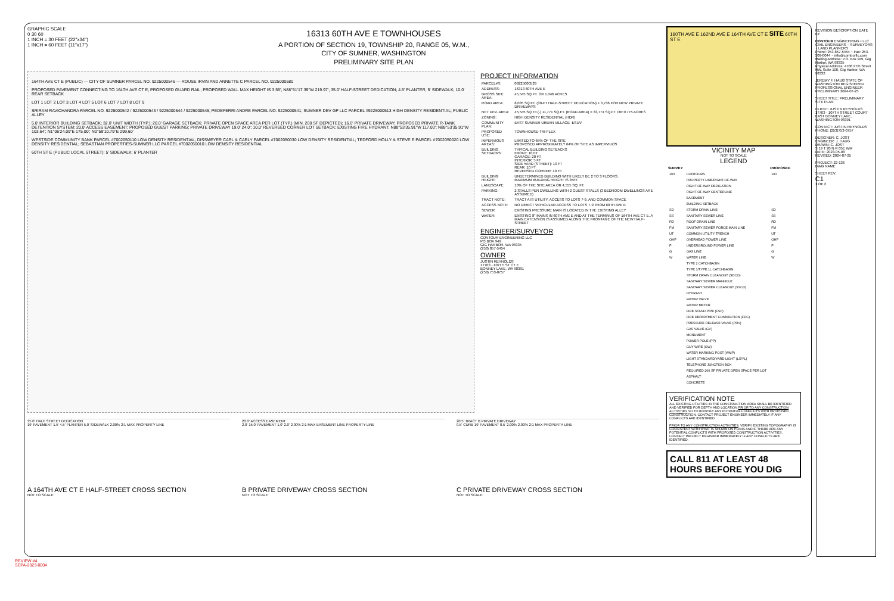GRAPHIC SCALE
0 30 60
1 INCH = 30 FEET (22"x34")
1 INCH = 60 FEET (11"x17")
16313 60TH AVE E TOWNHOUSES
A PORTION OF SECTION 19, TOWNSHIP 20, RANGE 05, W.M.,
CITY OF SUMNER, WASHINGTON
PRELIMINARY SITE PLAN
164TH AVE CT E (PUBLIC) — CITY OF SUMNER PARCEL NO. 9225000546 — ROUSE IRVIN AND ANNETTE C PARCEL NO. 9225000580
PROPOSED PAVEMENT CONNECTING TO 164TH AVE CT E; PROPOSED GUARD RAIL; PROPOSED WALL MAX HEIGHT IS 3.55'; N88°51'17.39"W 219.97'; 35.0' HALF-STREET DEDICATION; 4.5' PLANTER; 5' SIDEWALK; 10.0' REAR SETBACK
LOT 1 LOT 2 LOT 3 LOT 4 LOT 5 LOT 6 LOT 7 LOT 8 LOT 9
SRIRAM RAVICHANDRA PARCEL NO. 9225000542 / 9225000543 / 9225000544 / 9225000545; PEDEFERRI ANDRE PARCEL NO. 9225000541; SUMNER DEV GP LLC PARCEL #9225000513 HIGH DENSITY RESIDENTIAL; PUBLIC ALLEY
5.0' INTERIOR BUILDING SETBACK; 32.0' UNIT WIDTH (TYP.); 20.0' GARAGE SETBACK; PRIVATE OPEN SPACE AREA PER LOT (TYP.) (MIN. 200 SF DEPICTED); 16.0' PRIVATE DRIVEWAY; PROPOSED PRIVATE R-TANK DETENTION SYSTEM; 20.0' ACCESS EASEMENT; PROPOSED GUEST PARKING; PRIVATE DRIVEWAY 19.0' 24.0'; 10.0' REVERSED CORNER LOT SETBACK; EXISTING FIRE HYDRANT; N88°53'35.91"W 117.00'; N88°53'35.91"W 103.64'; N1°06'24.09"E 175.00'; N0°59'10.79"E 299.60'
WESTSIDE COMMUNITY BANK PARCEL #7002050110 LOW DENSITY RESIDENTIAL; DISSMEYER CARL & CARLY PARCEL #7002050030 LOW DENSITY RESIDENTIAL; TEDFORD HOLLY & STEVE E PARCEL #7002050020 LOW DENSITY RESIDENTIAL; SEBASTIAN PROPERTIES-SUMNER LLC PARCEL #7002050010 LOW DENSITY RESIDENTIAL
60TH ST E (PUBLIC LOCAL STREET); 5' SIDEWALK; 6' PLANTER
PROJECT INFORMATION
| PARCEL#S: | 09225000529 |
| ADDRESS: | 16313 60TH AVE E |
| GROSS SITE AREA: | 45,545 SQ.FT. OR 1.046 ACRES |
| ROAD AREA: | 8,035 SQ.FT. (30-FT HALF-STREET DEDICATION) + 3,736 FOR NEW PRIVATE DRIVEWAYS |
| NET DEV. AREA: | 45,545 SQ.FT.(-) 11,771 SQ.FT. (ROAD AREA) = 33,774 SQ.FT. OR 0.775 ACRES |
| ZONING: | HIGH DENSITY RESIDENTIAL (HDR) |
| COMMUNITY PLAN: | EAST SUMNER URBAN VILLAGE -ESUV |
| PROPOSED USE: | TOWNHOUSE-TRI-PLEX |
| IMPERVIOUS AREAS: | LIMITED TO 65% OF THE SITE PROPOSED APPROXIMATELY 64% OF SITE AS IMPERVIUOS |
| BUILDING SETBACKS: | TYPICAL BUILDING SETBACKS FRONT: 10 FT GARAGE: 20 FT INTERIOR: 5 FT SIDE YARD (STREET): 10 FT REAR: 10 FT REVERSED CORNER: 10 FT |
| BUILDING HEIGHT: | UNDETERMINED BUILDING WITH LIKELY BE 2 TO 3 FLOORS. MAXIMUM BUILDING HEIGHT IS 35FT |
| LANDSCAPE: | 10% OF THE SITE AREA OR 4,555 SQ. FT. |
| PARKING: | 2 STALLS PER DWELLING WITH 2 GUEST STALLS (3 BEDROOM DWELLINGS ARE ASSUMED) |
| TRACT NOTE: | TRACT A IS UTILITY, ACCESS TO LOTS 7-9, AND COMMON SPACE |
| ACCESS NOTE: | NO DIRECT VEHICULAR ACCESS TO LOTS 7-9 FROM 60TH AVE E |
| SEWER: | EXISTING PRESSURE MAIN IS LOCATED IN THE EXISTING ALLEY |
| WATER: | EXISTING 8" MAINS IN 60TH AVE E AND AT THE TERMINUS OF 164TH AVE CT E. A MAIN EXTENSION IS ASSUMED ALONG THE FRONTAGE OF THE NEW HALF-STREET |
ENGINEER/SURVEYOR
CONTOUR ENGINEERING LLC
PO BOX 949
GIG HARBOR, WA 98335
(253) 857-5454
OWNER
JUSTIN REYNOLDS
17703 - 107TH ST CT E
BONNEY LAKE, WA 98391
(253) 753-0757
35.0' HALF STREET DEDICATION
19' PAVEMENT 1.5' 4.5' PLANTER 5.0' SIDEWALK 2.00% 2:1 MAX PROPERTY LINE
A 164TH AVE CT E HALF-STREET CROSS SECTION
NOT TO SCALE
20.0' ACCESS EASEMENT
2.0' 15.0' PAVEMENT 1.0' 2.0' 2.00% 2:1 MAX EASEMENT LINE PROPERTY LINE
B PRIVATE DRIVEWAY CROSS SECTION
NOT TO SCALE
20.5' TRACT B PRIVATE DRIVEWAY
0.5' CURB 19' PAVEMENT 0.5' 2.00% 2.00% 2:1 MAX PROPERTY LINE
C PRIVATE DRIVEWAY CROSS SECTION
NOT TO SCALE
160TH AVE E 162ND AVE E 164TH AVE CT E SITE 60TH ST E
VICINITY MAP
NOT TO SCALE
LEGEND
| SURVEY | | PROPOSED |
| --- | --- | --- |
| 100 | CONTOURS | 100 |
| | PROPERTY LINE/RIGHT-OF-WAY | |
| | RIGHT-OF-WAY DEDICATION | |
| | RIGHT-OF-WAY CENTERLINE | |
| | EASEMENT | |
| | BUILDING SETBACK | |
| SD | STORM DRAIN LINE | SD |
| SS | SANITARY SEWER LINE | SS |
| RD | ROOF DRAIN LINE | RD |
| FM | SANITARY SEWER FORCE MAIN LINE | FM |
| UT | COMMON UTILITY TRENCH | UT |
| OHP | OVERHEAD POWER LINE | OHP |
| P | UNDERGROUND POWER LINE | P |
| G | GAS LINE | G |
| W | WATER LINE | W |
| | TYPE 2 CATCHBASIN | |
| | TYPE 1/TYPE 1L CATCHBASIN | |
| | STORM DRAIN CLEANOUT (SDCO) | |
| | SANITARY SEWER MANHOLE | |
| | SANITARY SEWER CLEANOUT (SSCO) | |
| | HYDRANT | |
| | WATER VALVE | |
| | WATER METER | |
| | FIRE STAND PIPE (FSP) | |
| | FIRE DEPARTMENT CONNECTION (FDC) | |
| | PRESSURE RELEASE VALVE (PRV) | |
| | GAS VALVE (GV) | |
| | MONUMENT | |
| | POWER POLE (PP) | |
| | GUY WIRE (GW) | |
| | WATER MARKING POST (WMP) | |
| | LIGHT STANDARD/YARD LIGHT (LS/YL) | |
| | TELEPHONE JUNCTION BOX | |
| | REQUIRED 200 SF PRIVATE OPEN SPACE PER LOT | |
| | ASPHALT | |
| | CONCRETE | |
VERIFICATION NOTE
ALL EXISTING UTILITIES IN THE CONSTRUCTION AREA SHALL BE IDENTIFIED AND VERIFIED FOR DEPTH AND LOCATION PRIOR TO ANY CONSTRUCTION ACTIVITIES SO TO IDENTIFY ANY POTENTIAL CONFLICTS WITH PROPOSED CONSTRUCTION. CONTACT PROJECT ENGINEER IMMEDIATELY IF ANY CONFLICTS ARE IDENTIFIED.
PRIOR TO ANY CONSTRUCTION ACTIVITIES, VERIFY EXISTING TOPOGRAPHY IS CONSISTENT WITH WHAT IS SHOWN ON PLANS AND IF THERE ARE ANY POTENTIAL CONFLICTS WITH PROPOSED CONSTRUCTION ACTIVITIES. CONTACT PROJECT ENGINEER IMMEDIATELY IF ANY CONFLICTS ARE IDENTIFIED.
CALL 811 AT LEAST 48 HOURS BEFORE YOU DIG
REVISION DESCRIPTION DATE BY
CONTOUR ENGINEERING • LLC
CIVIL ENGINEERS ~ SURVEYORS ~ LAND PLANNERS
Phone: 253-857-5454 ~ Fax: 253-509-0044 ~ info@contourllc.com
Mailing Address: P.O. Box 949, Gig Harbor, WA 98335
Physical Address: 4706 97th Street NW, Suite 100, Gig Harbor, WA 98332
JEREMY F. HAUG STATE OF WASHINGTON REGISTERED PROFESSIONAL ENGINEER PRELIMINARY 2024-07-25
SHEET TITLE: PRELIMINARY SITE PLAN
CLIENT: JUSTIN REYNOLDS 17703 - 107TH STREET COURT EAST BONNEY LAKE, WASHINGTON 98391
CONTACT: JUSTIN REYNOLDS PHONE: (253)753-0757
DESIGNER: C. JOST
ENGINEER: J. HAUG
DRAWN: C. JOST
S 19 T 20 N R 05E WM
DATE: 2023-05-08
REVISED: 2024-07-25
PROJECT: 22-136
DWG NAME:
SHEET REV.
C1
1 OF 2
REVIEW #4
SEPA-2023-0004